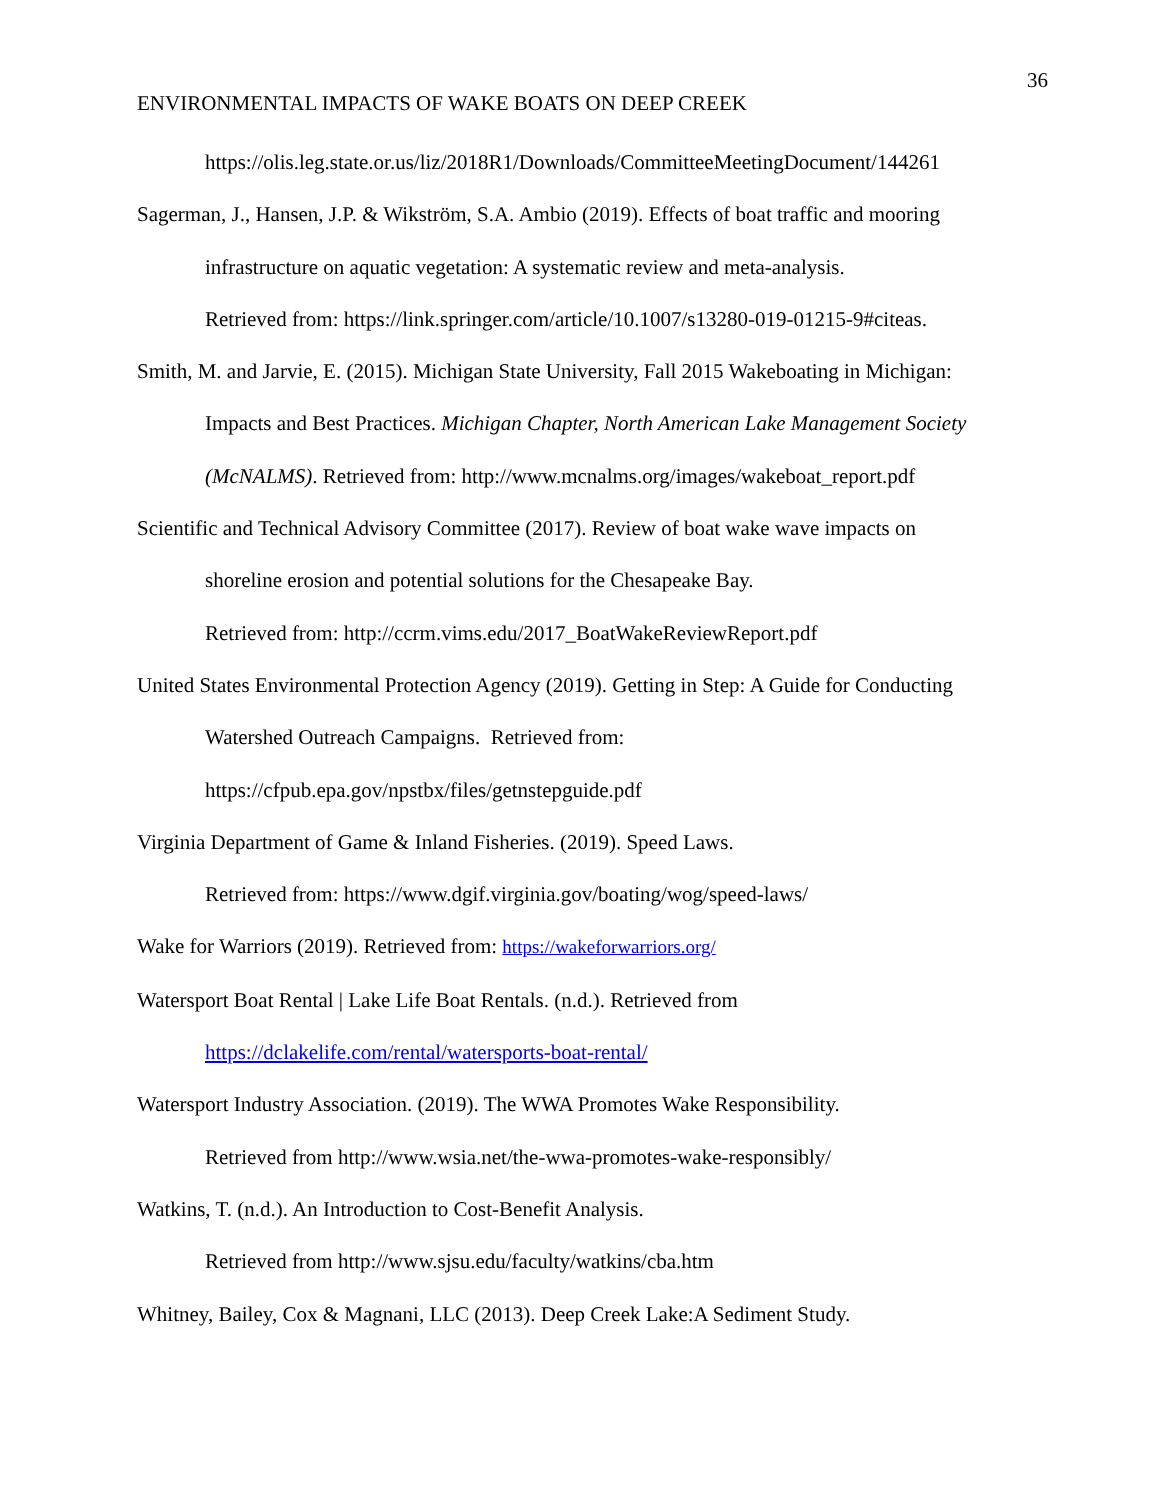36
ENVIRONMENTAL IMPACTS OF WAKE BOATS ON DEEP CREEK
https://olis.leg.state.or.us/liz/2018R1/Downloads/CommitteeMeetingDocument/144261
Sagerman, J., Hansen, J.P. & Wikström, S.A. Ambio (2019). Effects of boat traffic and mooring
infrastructure on aquatic vegetation: A systematic review and meta-analysis.
Retrieved from: https://link.springer.com/article/10.1007/s13280-019-01215-9#citeas.
Smith, M. and Jarvie, E. (2015). Michigan State University, Fall 2015 Wakeboating in Michigan:
Impacts and Best Practices. Michigan Chapter, North American Lake Management Society
(McNALMS). Retrieved from: http://www.mcnalms.org/images/wakeboat_report.pdf
Scientific and Technical Advisory Committee (2017). Review of boat wake wave impacts on
shoreline erosion and potential solutions for the Chesapeake Bay.
Retrieved from: http://ccrm.vims.edu/2017_BoatWakeReviewReport.pdf
United States Environmental Protection Agency (2019). Getting in Step: A Guide for Conducting
Watershed Outreach Campaigns. Retrieved from:
https://cfpub.epa.gov/npstbx/files/getnstepguide.pdf
Virginia Department of Game & Inland Fisheries. (2019). Speed Laws.
Retrieved from: https://www.dgif.virginia.gov/boating/wog/speed-laws/
Wake for Warriors (2019). Retrieved from: https://wakeforwarriors.org/
Watersport Boat Rental | Lake Life Boat Rentals. (n.d.). Retrieved from
https://dclakelife.com/rental/watersports-boat-rental/
Watersport Industry Association. (2019). The WWA Promotes Wake Responsibility.
Retrieved from http://www.wsia.net/the-wwa-promotes-wake-responsibly/
Watkins, T. (n.d.). An Introduction to Cost-Benefit Analysis.
Retrieved from http://www.sjsu.edu/faculty/watkins/cba.htm
Whitney, Bailey, Cox & Magnani, LLC (2013). Deep Creek Lake:A Sediment Study.